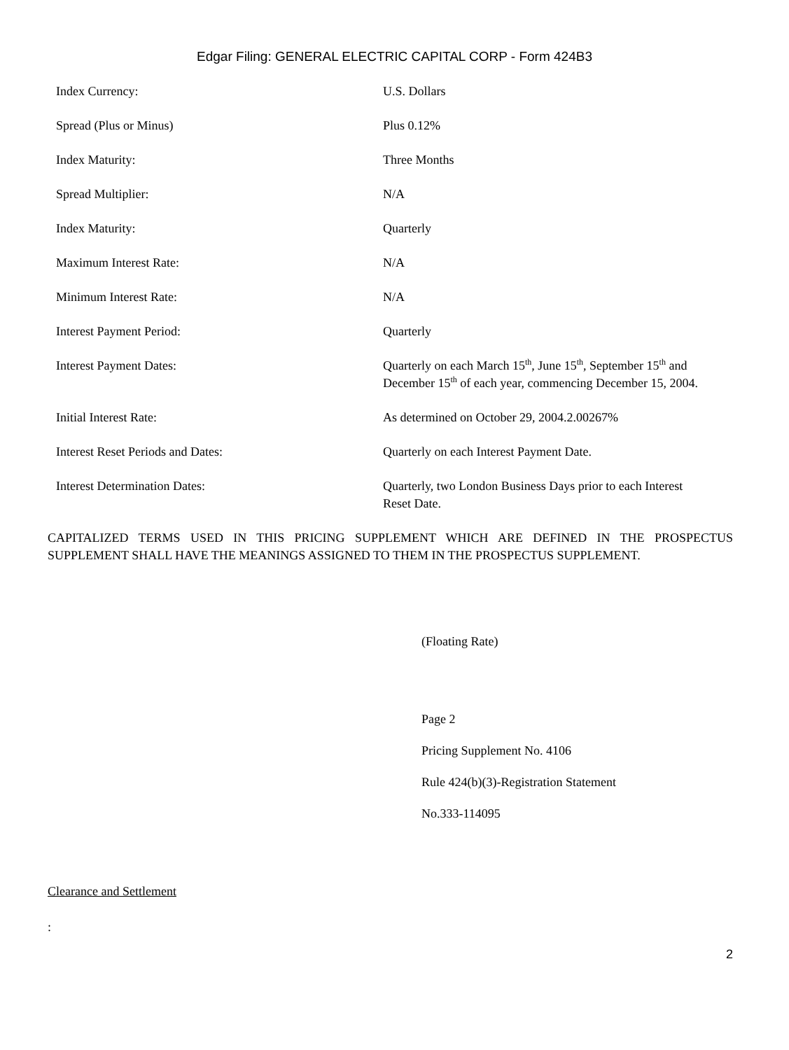Edgar Filing: GENERAL ELECTRIC CAPITAL CORP - Form 424B3
| Index Currency: | U.S. Dollars |
| Spread (Plus or Minus) | Plus 0.12% |
| Index Maturity: | Three Months |
| Spread Multiplier: | N/A |
| Index Maturity: | Quarterly |
| Maximum Interest Rate: | N/A |
| Minimum Interest Rate: | N/A |
| Interest Payment Period: | Quarterly |
| Interest Payment Dates: | Quarterly on each March 15<sup>th</sup>, June 15<sup>th</sup>, September 15<sup>th</sup> and December 15<sup>th</sup> of each year, commencing December 15, 2004. |
| Initial Interest Rate: | As determined on October 29, 2004.2.00267% |
| Interest Reset Periods and Dates: | Quarterly on each Interest Payment Date. |
| Interest Determination Dates: | Quarterly, two London Business Days prior to each Interest Reset Date. |
CAPITALIZED TERMS USED IN THIS PRICING SUPPLEMENT WHICH ARE DEFINED IN THE PROSPECTUS SUPPLEMENT SHALL HAVE THE MEANINGS ASSIGNED TO THEM IN THE PROSPECTUS SUPPLEMENT.
(Floating Rate)
Page 2
Pricing Supplement No. 4106
Rule 424(b)(3)-Registration Statement
No.333-114095
Clearance and Settlement
:
2